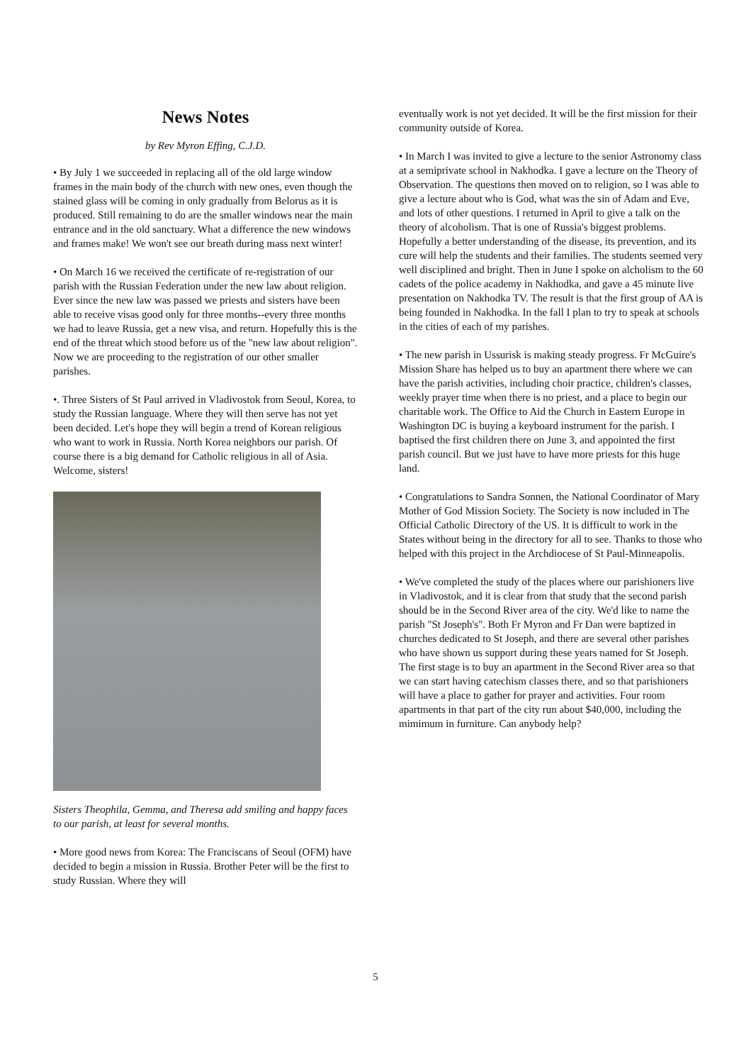News Notes
by Rev Myron Effing, C.J.D.
• By July 1 we succeeded in replacing all of the old large window frames in the main body of the church with new ones, even though the stained glass will be coming in only gradually from Belorus as it is produced. Still remaining to do are the smaller windows near the main entrance and in the old sanctuary. What a difference the new windows and frames make! We won't see our breath during mass next winter!
• On March 16 we received the certificate of re-registration of our parish with the Russian Federation under the new law about religion. Ever since the new law was passed we priests and sisters have been able to receive visas good only for three months--every three months we had to leave Russia, get a new visa, and return. Hopefully this is the end of the threat which stood before us of the "new law about religion". Now we are proceeding to the registration of our other smaller parishes.
•. Three Sisters of St Paul arrived in Vladivostok from Seoul, Korea, to study the Russian language. Where they will then serve has not yet been decided. Let's hope they will begin a trend of Korean religious who want to work in Russia. North Korea neighbors our parish. Of course there is a big demand for Catholic religious in all of Asia. Welcome, sisters!
Sisters Theophila, Gemma, and Theresa add smiling and happy faces to our parish, at least for several months.
• More good news from Korea: The Franciscans of Seoul (OFM) have decided to begin a mission in Russia. Brother Peter will be the first to study Russian. Where they will
eventually work is not yet decided. It will be the first mission for their community outside of Korea.
• In March I was invited to give a lecture to the senior Astronomy class at a semiprivate school in Nakhodka. I gave a lecture on the Theory of Observation. The questions then moved on to religion, so I was able to give a lecture about who is God, what was the sin of Adam and Eve, and lots of other questions. I returned in April to give a talk on the theory of alcoholism. That is one of Russia's biggest problems. Hopefully a better understanding of the disease, its prevention, and its cure will help the students and their families. The students seemed very well disciplined and bright. Then in June I spoke on alcholism to the 60 cadets of the police academy in Nakhodka, and gave a 45 minute live presentation on Nakhodka TV. The result is that the first group of AA is being founded in Nakhodka. In the fall I plan to try to speak at schools in the cities of each of my parishes.
• The new parish in Ussurisk is making steady progress. Fr McGuire's Mission Share has helped us to buy an apartment there where we can have the parish activities, including choir practice, children's classes, weekly prayer time when there is no priest, and a place to begin our charitable work. The Office to Aid the Church in Eastern Europe in Washington DC is buying a keyboard instrument for the parish. I baptised the first children there on June 3, and appointed the first parish council. But we just have to have more priests for this huge land.
• Congratulations to Sandra Sonnen, the National Coordinator of Mary Mother of God Mission Society. The Society is now included in The Official Catholic Directory of the US. It is difficult to work in the States without being in the directory for all to see. Thanks to those who helped with this project in the Archdiocese of St Paul-Minneapolis.
• We've completed the study of the places where our parishioners live in Vladivostok, and it is clear from that study that the second parish should be in the Second River area of the city. We'd like to name the parish "St Joseph's". Both Fr Myron and Fr Dan were baptized in churches dedicated to St Joseph, and there are several other parishes who have shown us support during these years named for St Joseph. The first stage is to buy an apartment in the Second River area so that we can start having catechism classes there, and so that parishioners will have a place to gather for prayer and activities. Four room apartments in that part of the city run about $40,000, including the mimimum in furniture. Can anybody help?
5